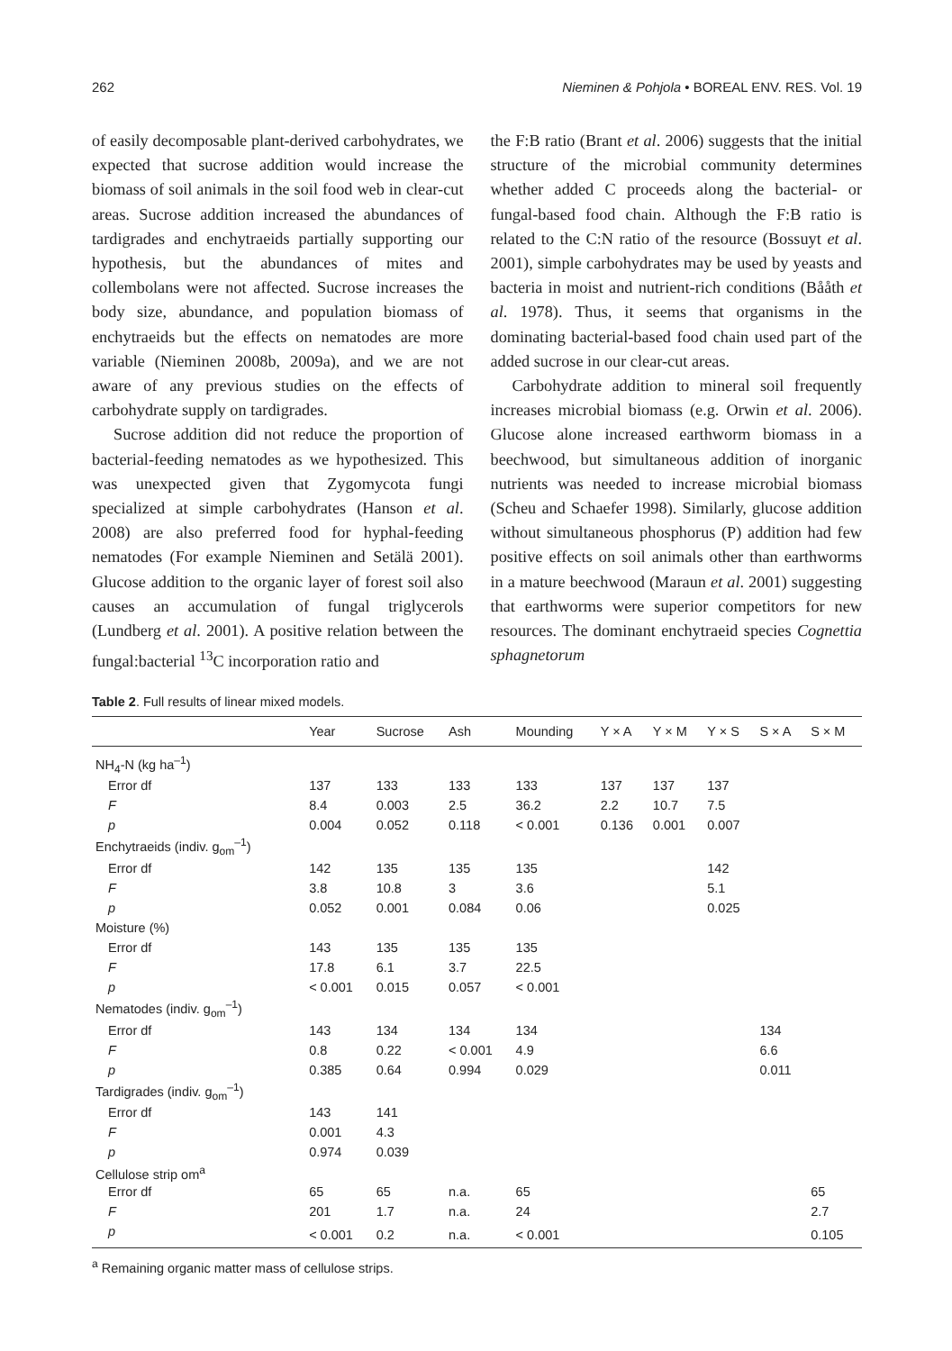262 Nieminen & Pohjola • BOREAL ENV. RES. Vol. 19
of easily decomposable plant-derived carbohydrates, we expected that sucrose addition would increase the biomass of soil animals in the soil food web in clear-cut areas. Sucrose addition increased the abundances of tardigrades and enchytraeids partially supporting our hypothesis, but the abundances of mites and collembolans were not affected. Sucrose increases the body size, abundance, and population biomass of enchytraeids but the effects on nematodes are more variable (Nieminen 2008b, 2009a), and we are not aware of any previous studies on the effects of carbohydrate supply on tardigrades.
Sucrose addition did not reduce the proportion of bacterial-feeding nematodes as we hypothesized. This was unexpected given that Zygomycota fungi specialized at simple carbohydrates (Hanson et al. 2008) are also preferred food for hyphal-feeding nematodes (For example Nieminen and Setälä 2001). Glucose addition to the organic layer of forest soil also causes an accumulation of fungal triglycerols (Lundberg et al. 2001). A positive relation between the fungal:bacterial <sup>13</sup>C incorporation ratio and
the F:B ratio (Brant et al. 2006) suggests that the initial structure of the microbial community determines whether added C proceeds along the bacterial- or fungal-based food chain. Although the F:B ratio is related to the C:N ratio of the resource (Bossuyt et al. 2001), simple carbohydrates may be used by yeasts and bacteria in moist and nutrient-rich conditions (Bååth et al. 1978). Thus, it seems that organisms in the dominating bacterial-based food chain used part of the added sucrose in our clear-cut areas.
Carbohydrate addition to mineral soil frequently increases microbial biomass (e.g. Orwin et al. 2006). Glucose alone increased earthworm biomass in a beechwood, but simultaneous addition of inorganic nutrients was needed to increase microbial biomass (Scheu and Schaefer 1998). Similarly, glucose addition without simultaneous phosphorus (P) addition had few positive effects on soil animals other than earthworms in a mature beechwood (Maraun et al. 2001) suggesting that earthworms were superior competitors for new resources. The dominant enchytraeid species Cognettia sphagnetorum
Table 2. Full results of linear mixed models.
| | Year | Sucrose | Ash | Mounding | Y × A | Y × M | Y × S | S × A | S × M |
| --- | --- | --- | --- | --- | --- | --- | --- | --- | --- |
| NH<sub>4</sub>-N (kg ha<sup>–1</sup>) | | | | | | | | | |
| Error df | 137 | 133 | 133 | 133 | 137 | 137 | 137 | | |
| F | 8.4 | 0.003 | 2.5 | 36.2 | 2.2 | 10.7 | 7.5 | | |
| p | 0.004 | 0.052 | 0.118 | < 0.001 | 0.136 | 0.001 | 0.007 | | |
| Enchytraeids (indiv. g<sub>om</sub><sup>–1</sup>) | | | | | | | | | |
| Error df | 142 | 135 | 135 | 135 | | | 142 | | |
| F | 3.8 | 10.8 | 3 | 3.6 | | | 5.1 | | |
| p | 0.052 | 0.001 | 0.084 | 0.06 | | | 0.025 | | |
| Moisture (%) | | | | | | | | | |
| Error df | 143 | 135 | 135 | 135 | | | | | |
| F | 17.8 | 6.1 | 3.7 | 22.5 | | | | | |
| p | < 0.001 | 0.015 | 0.057 | < 0.001 | | | | | |
| Nematodes (indiv. g<sub>om</sub><sup>–1</sup>) | | | | | | | | | |
| Error df | 143 | 134 | 134 | 134 | | | | 134 | |
| F | 0.8 | 0.22 | < 0.001 | 4.9 | | | | 6.6 | |
| p | 0.385 | 0.64 | 0.994 | 0.029 | | | | 0.011 | |
| Tardigrades (indiv. g<sub>om</sub><sup>–1</sup>) | | | | | | | | | |
| Error df | 143 | 141 | | | | | | | |
| F | 0.001 | 4.3 | | | | | | | |
| p | 0.974 | 0.039 | | | | | | | |
| Cellulose strip om<sup>a</sup> | | | | | | | | | |
| Error df | 65 | 65 | n.a. | 65 | | | | | 65 |
| F | 201 | 1.7 | n.a. | 24 | | | | | 2.7 |
| p | < 0.001 | 0.2 | n.a. | < 0.001 | | | | | 0.105 |
<sup>a</sup> Remaining organic matter mass of cellulose strips.